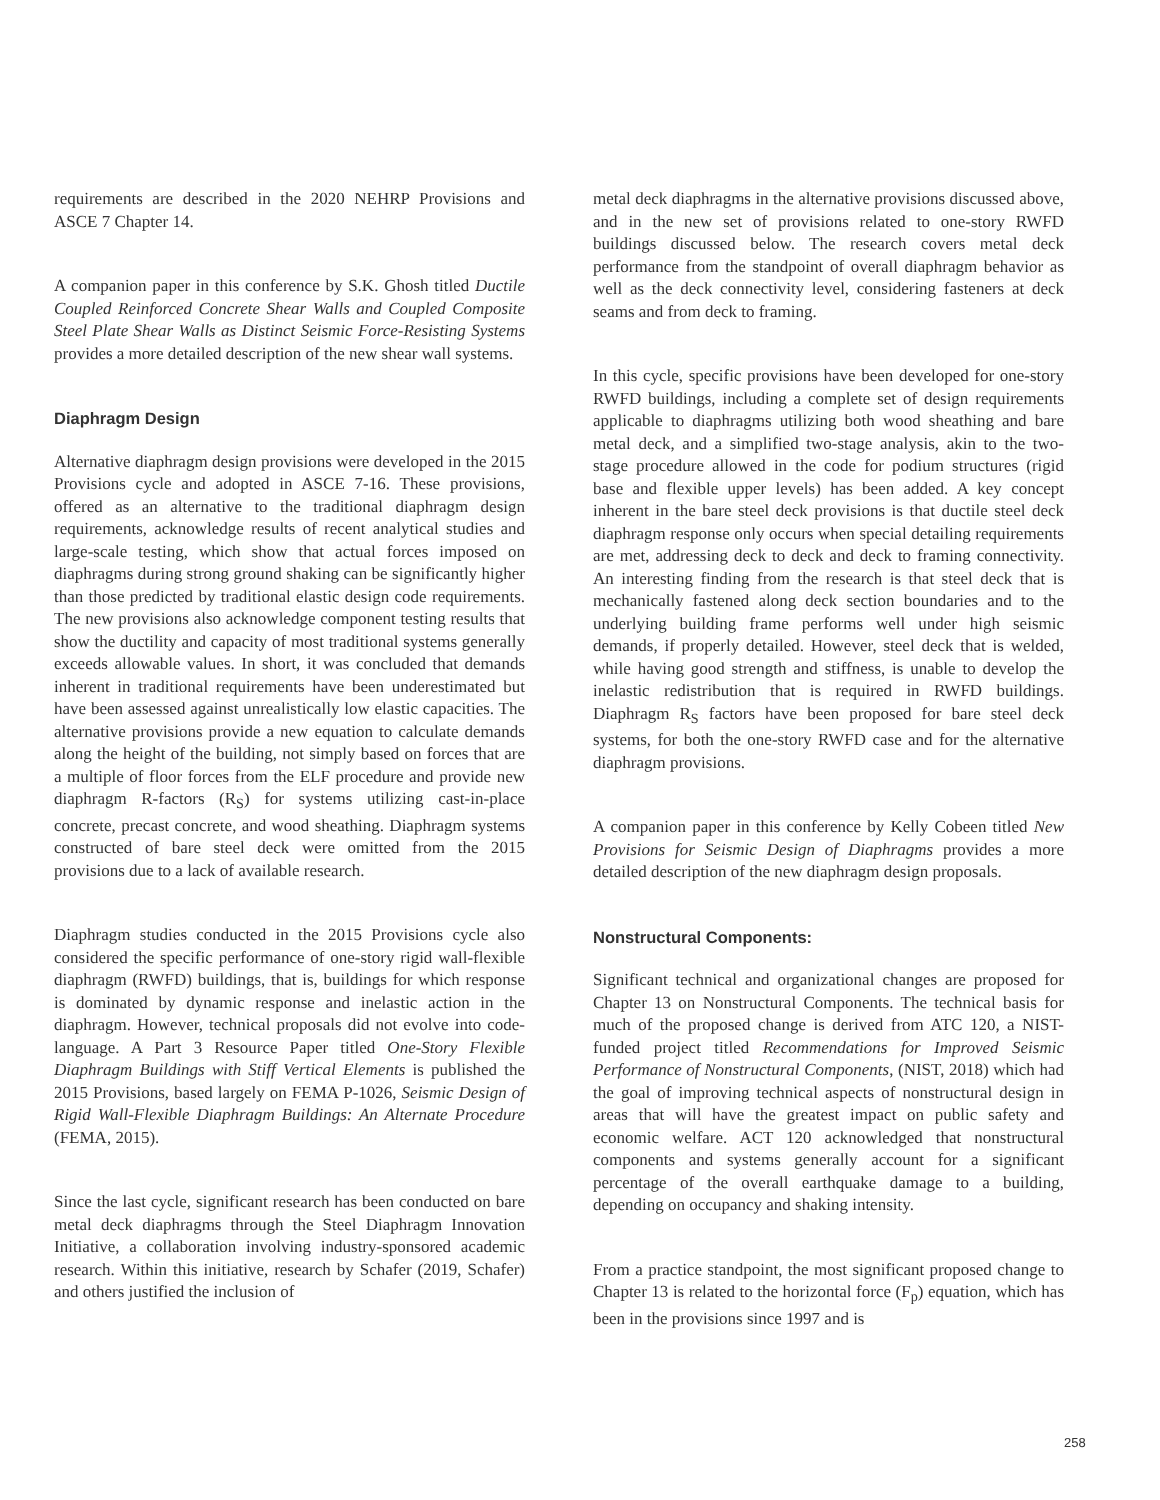requirements are described in the 2020 NEHRP Provisions and ASCE 7 Chapter 14.
A companion paper in this conference by S.K. Ghosh titled Ductile Coupled Reinforced Concrete Shear Walls and Coupled Composite Steel Plate Shear Walls as Distinct Seismic Force-Resisting Systems provides a more detailed description of the new shear wall systems.
Diaphragm Design
Alternative diaphragm design provisions were developed in the 2015 Provisions cycle and adopted in ASCE 7-16. These provisions, offered as an alternative to the traditional diaphragm design requirements, acknowledge results of recent analytical studies and large-scale testing, which show that actual forces imposed on diaphragms during strong ground shaking can be significantly higher than those predicted by traditional elastic design code requirements. The new provisions also acknowledge component testing results that show the ductility and capacity of most traditional systems generally exceeds allowable values. In short, it was concluded that demands inherent in traditional requirements have been underestimated but have been assessed against unrealistically low elastic capacities. The alternative provisions provide a new equation to calculate demands along the height of the building, not simply based on forces that are a multiple of floor forces from the ELF procedure and provide new diaphragm R-factors (R<sub>S</sub>) for systems utilizing cast-in-place concrete, precast concrete, and wood sheathing. Diaphragm systems constructed of bare steel deck were omitted from the 2015 provisions due to a lack of available research.
Diaphragm studies conducted in the 2015 Provisions cycle also considered the specific performance of one-story rigid wall-flexible diaphragm (RWFD) buildings, that is, buildings for which response is dominated by dynamic response and inelastic action in the diaphragm. However, technical proposals did not evolve into code-language. A Part 3 Resource Paper titled One-Story Flexible Diaphragm Buildings with Stiff Vertical Elements is published the 2015 Provisions, based largely on FEMA P-1026, Seismic Design of Rigid Wall-Flexible Diaphragm Buildings: An Alternate Procedure (FEMA, 2015).
Since the last cycle, significant research has been conducted on bare metal deck diaphragms through the Steel Diaphragm Innovation Initiative, a collaboration involving industry-sponsored academic research. Within this initiative, research by Schafer (2019, Schafer) and others justified the inclusion of
metal deck diaphragms in the alternative provisions discussed above, and in the new set of provisions related to one-story RWFD buildings discussed below. The research covers metal deck performance from the standpoint of overall diaphragm behavior as well as the deck connectivity level, considering fasteners at deck seams and from deck to framing.
In this cycle, specific provisions have been developed for one-story RWFD buildings, including a complete set of design requirements applicable to diaphragms utilizing both wood sheathing and bare metal deck, and a simplified two-stage analysis, akin to the two-stage procedure allowed in the code for podium structures (rigid base and flexible upper levels) has been added. A key concept inherent in the bare steel deck provisions is that ductile steel deck diaphragm response only occurs when special detailing requirements are met, addressing deck to deck and deck to framing connectivity. An interesting finding from the research is that steel deck that is mechanically fastened along deck section boundaries and to the underlying building frame performs well under high seismic demands, if properly detailed. However, steel deck that is welded, while having good strength and stiffness, is unable to develop the inelastic redistribution that is required in RWFD buildings. Diaphragm R<sub>S</sub> factors have been proposed for bare steel deck systems, for both the one-story RWFD case and for the alternative diaphragm provisions.
A companion paper in this conference by Kelly Cobeen titled New Provisions for Seismic Design of Diaphragms provides a more detailed description of the new diaphragm design proposals.
Nonstructural Components:
Significant technical and organizational changes are proposed for Chapter 13 on Nonstructural Components. The technical basis for much of the proposed change is derived from ATC 120, a NIST-funded project titled Recommendations for Improved Seismic Performance of Nonstructural Components, (NIST, 2018) which had the goal of improving technical aspects of nonstructural design in areas that will have the greatest impact on public safety and economic welfare. ACT 120 acknowledged that nonstructural components and systems generally account for a significant percentage of the overall earthquake damage to a building, depending on occupancy and shaking intensity.
From a practice standpoint, the most significant proposed change to Chapter 13 is related to the horizontal force (F<sub>p</sub>) equation, which has been in the provisions since 1997 and is
258